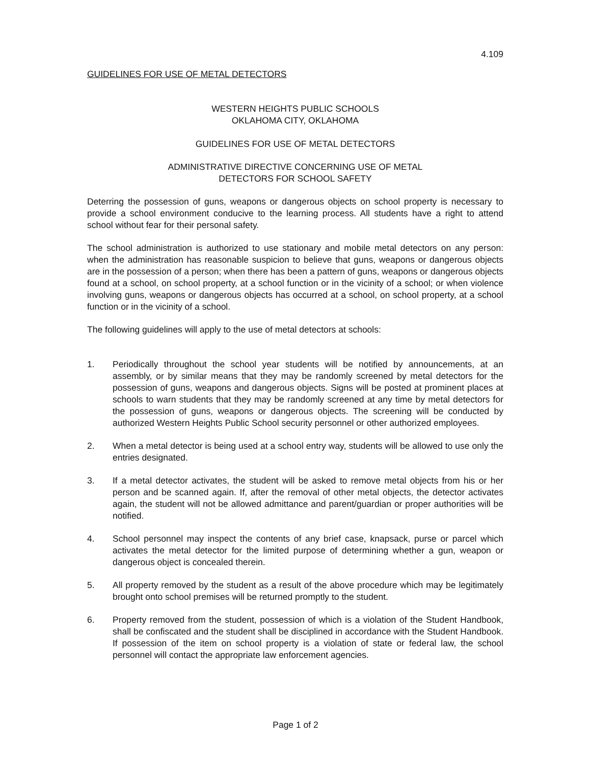4.109
GUIDELINES FOR USE OF METAL DETECTORS
WESTERN HEIGHTS PUBLIC SCHOOLS
OKLAHOMA CITY, OKLAHOMA
GUIDELINES FOR USE OF METAL DETECTORS
ADMINISTRATIVE DIRECTIVE CONCERNING USE OF METAL
DETECTORS FOR SCHOOL SAFETY
Deterring the possession of guns, weapons or dangerous objects on school property is necessary to provide a school environment conducive to the learning process. All students have a right to attend school without fear for their personal safety.
The school administration is authorized to use stationary and mobile metal detectors on any person: when the administration has reasonable suspicion to believe that guns, weapons or dangerous objects are in the possession of a person; when there has been a pattern of guns, weapons or dangerous objects found at a school, on school property, at a school function or in the vicinity of a school; or when violence involving guns, weapons or dangerous objects has occurred at a school, on school property, at a school function or in the vicinity of a school.
The following guidelines will apply to the use of metal detectors at schools:
1. Periodically throughout the school year students will be notified by announcements, at an assembly, or by similar means that they may be randomly screened by metal detectors for the possession of guns, weapons and dangerous objects. Signs will be posted at prominent places at schools to warn students that they may be randomly screened at any time by metal detectors for the possession of guns, weapons or dangerous objects. The screening will be conducted by authorized Western Heights Public School security personnel or other authorized employees.
2. When a metal detector is being used at a school entry way, students will be allowed to use only the entries designated.
3. If a metal detector activates, the student will be asked to remove metal objects from his or her person and be scanned again. If, after the removal of other metal objects, the detector activates again, the student will not be allowed admittance and parent/guardian or proper authorities will be notified.
4. School personnel may inspect the contents of any brief case, knapsack, purse or parcel which activates the metal detector for the limited purpose of determining whether a gun, weapon or dangerous object is concealed therein.
5. All property removed by the student as a result of the above procedure which may be legitimately brought onto school premises will be returned promptly to the student.
6. Property removed from the student, possession of which is a violation of the Student Handbook, shall be confiscated and the student shall be disciplined in accordance with the Student Handbook. If possession of the item on school property is a violation of state or federal law, the school personnel will contact the appropriate law enforcement agencies.
Page 1 of 2